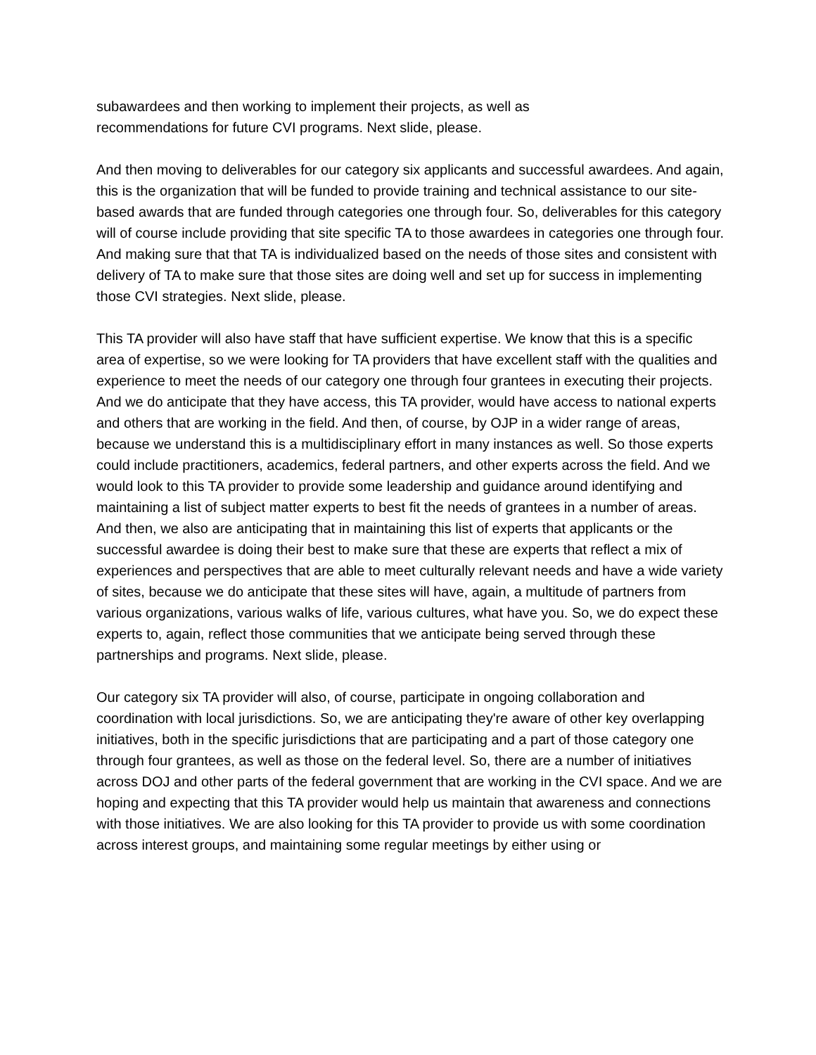subawardees and then working to implement their projects, as well as
recommendations for future CVI programs. Next slide, please.
And then moving to deliverables for our category six applicants and successful awardees. And again, this is the organization that will be funded to provide training and technical assistance to our site-based awards that are funded through categories one through four. So, deliverables for this category will of course include providing that site specific TA to those awardees in categories one through four. And making sure that that TA is individualized based on the needs of those sites and consistent with delivery of TA to make sure that those sites are doing well and set up for success in implementing those CVI strategies. Next slide, please.
This TA provider will also have staff that have sufficient expertise. We know that this is a specific area of expertise, so we were looking for TA providers that have excellent staff with the qualities and experience to meet the needs of our category one through four grantees in executing their projects. And we do anticipate that they have access, this TA provider, would have access to national experts and others that are working in the field. And then, of course, by OJP in a wider range of areas, because we understand this is a multidisciplinary effort in many instances as well. So those experts could include practitioners, academics, federal partners, and other experts across the field. And we would look to this TA provider to provide some leadership and guidance around identifying and maintaining a list of subject matter experts to best fit the needs of grantees in a number of areas. And then, we also are anticipating that in maintaining this list of experts that applicants or the successful awardee is doing their best to make sure that these are experts that reflect a mix of experiences and perspectives that are able to meet culturally relevant needs and have a wide variety of sites, because we do anticipate that these sites will have, again, a multitude of partners from various organizations, various walks of life, various cultures, what have you. So, we do expect these experts to, again, reflect those communities that we anticipate being served through these partnerships and programs. Next slide, please.
Our category six TA provider will also, of course, participate in ongoing collaboration and coordination with local jurisdictions. So, we are anticipating they're aware of other key overlapping initiatives, both in the specific jurisdictions that are participating and a part of those category one through four grantees, as well as those on the federal level. So, there are a number of initiatives across DOJ and other parts of the federal government that are working in the CVI space. And we are hoping and expecting that this TA provider would help us maintain that awareness and connections with those initiatives. We are also looking for this TA provider to provide us with some coordination across interest groups, and maintaining some regular meetings by either using or